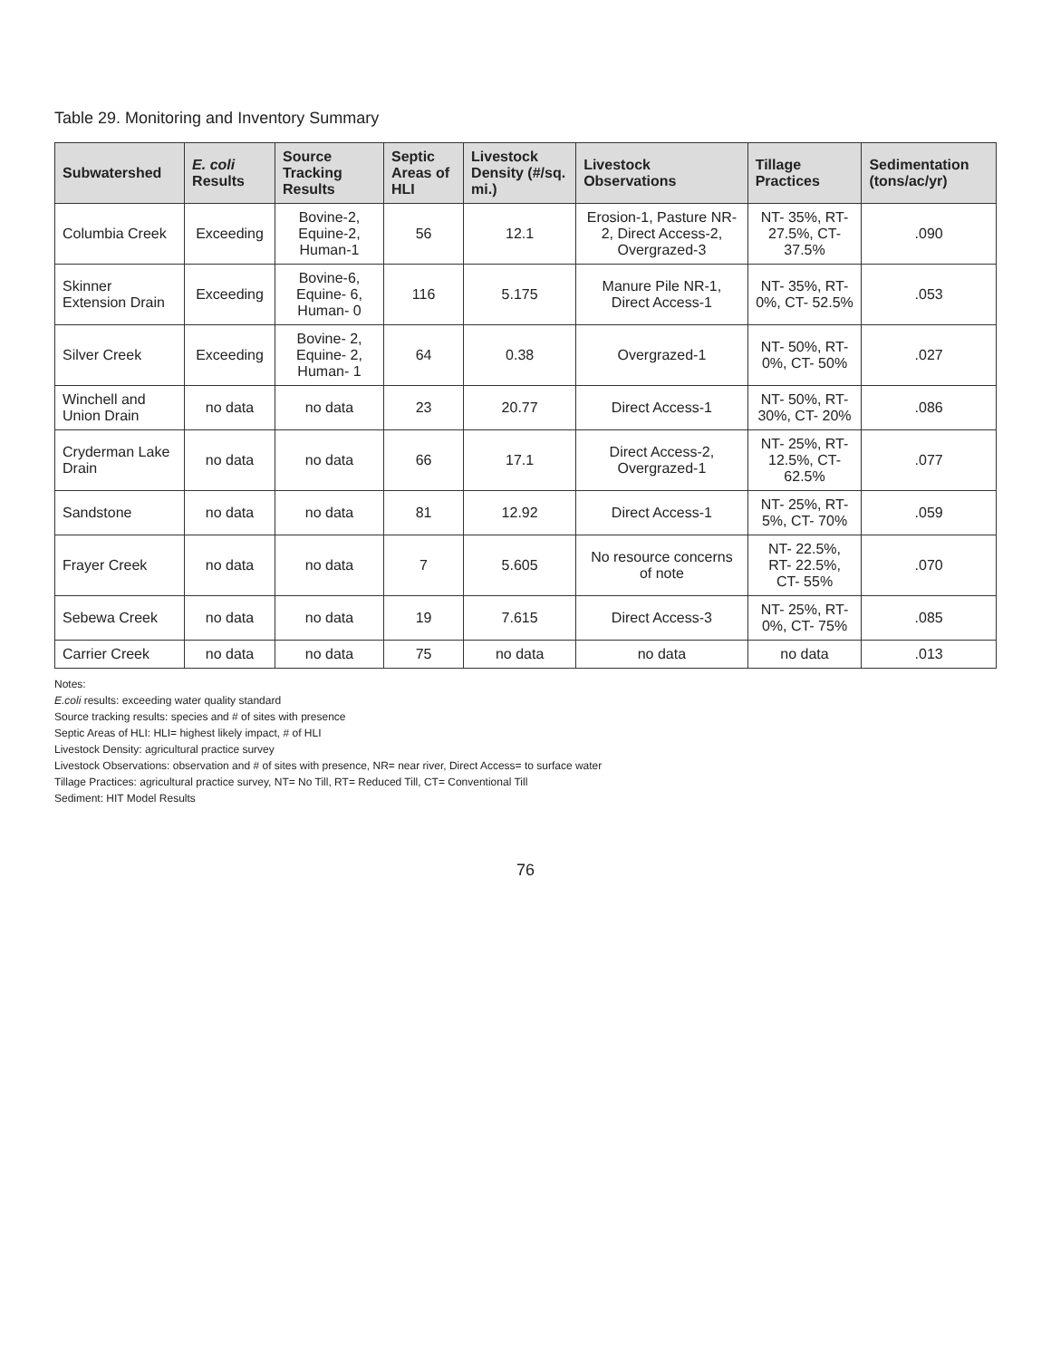Table 29. Monitoring and Inventory Summary
| Subwatershed | E. coli Results | Source Tracking Results | Septic Areas of HLI | Livestock Density (#/sq. mi.) | Livestock Observations | Tillage Practices | Sedimentation (tons/ac/yr) |
| --- | --- | --- | --- | --- | --- | --- | --- |
| Columbia Creek | Exceeding | Bovine-2, Equine-2, Human-1 | 56 | 12.1 | Erosion-1, Pasture NR-2, Direct Access-2, Overgrazed-3 | NT- 35%, RT- 27.5%, CT- 37.5% | .090 |
| Skinner Extension Drain | Exceeding | Bovine-6, Equine- 6, Human- 0 | 116 | 5.175 | Manure Pile NR-1, Direct Access-1 | NT- 35%, RT- 0%, CT- 52.5% | .053 |
| Silver Creek | Exceeding | Bovine- 2, Equine- 2, Human- 1 | 64 | 0.38 | Overgrazed-1 | NT- 50%, RT- 0%, CT- 50% | .027 |
| Winchell and Union Drain | no data | no data | 23 | 20.77 | Direct Access-1 | NT- 50%, RT- 30%, CT- 20% | .086 |
| Cryderman Lake Drain | no data | no data | 66 | 17.1 | Direct Access-2, Overgrazed-1 | NT- 25%, RT- 12.5%, CT- 62.5% | .077 |
| Sandstone | no data | no data | 81 | 12.92 | Direct Access-1 | NT- 25%, RT- 5%, CT- 70% | .059 |
| Frayer Creek | no data | no data | 7 | 5.605 | No resource concerns of note | NT- 22.5%, RT- 22.5%, CT- 55% | .070 |
| Sebewa Creek | no data | no data | 19 | 7.615 | Direct Access-3 | NT- 25%, RT- 0%, CT- 75% | .085 |
| Carrier Creek | no data | no data | 75 | no data | no data | no data | .013 |
Notes:
E.coli results: exceeding water quality standard
Source tracking results: species and # of sites with presence
Septic Areas of HLI: HLI= highest likely impact, # of HLI
Livestock Density: agricultural practice survey
Livestock Observations: observation and # of sites with presence, NR= near river, Direct Access= to surface water
Tillage Practices: agricultural practice survey, NT= No Till, RT= Reduced Till, CT= Conventional Till
Sediment: HIT Model Results
76